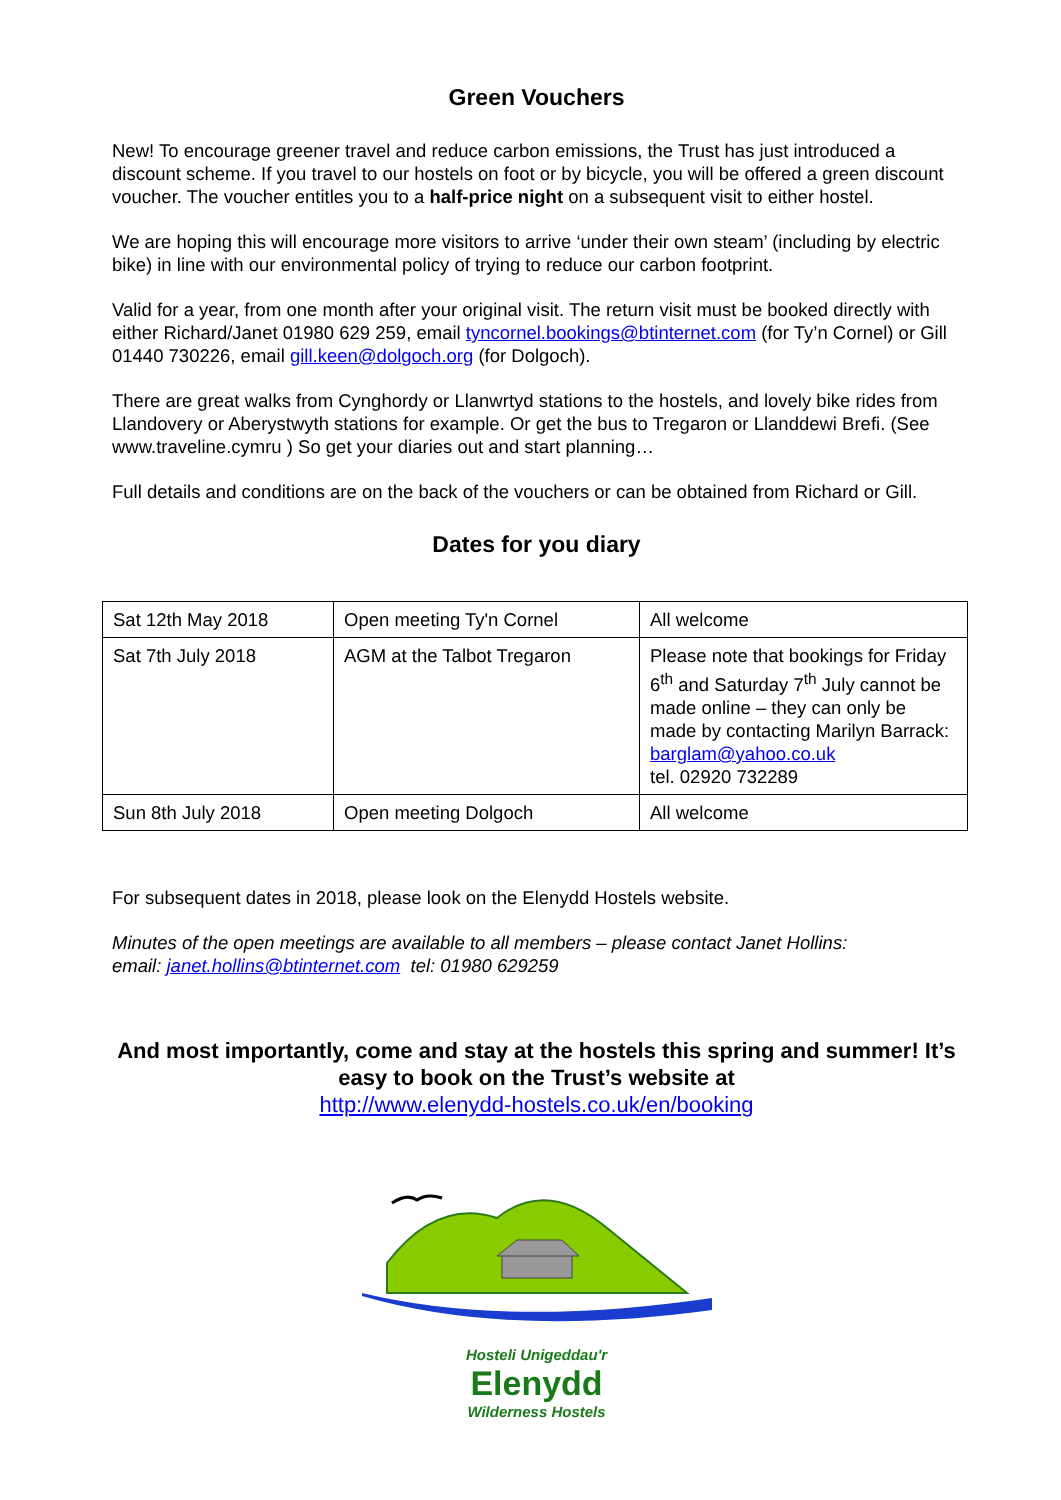Green Vouchers
New! To encourage greener travel and reduce carbon emissions, the Trust has just introduced a discount scheme. If you travel to our hostels on foot or by bicycle, you will be offered a green discount voucher. The voucher entitles you to a half-price night on a subsequent visit to either hostel.
We are hoping this will encourage more visitors to arrive ‘under their own steam’ (including by electric bike) in line with our environmental policy of trying to reduce our carbon footprint.
Valid for a year, from one month after your original visit. The return visit must be booked directly with either Richard/Janet 01980 629 259, email tyncornel.bookings@btinternet.com (for Ty’n Cornel) or Gill 01440 730226, email gill.keen@dolgoch.org (for Dolgoch).
There are great walks from Cynghordy or Llanwrtyd stations to the hostels, and lovely bike rides from Llandovery or Aberystwyth stations for example. Or get the bus to Tregaron or Llanddewi Brefi. (See www.traveline.cymru ) So get your diaries out and start planning…
Full details and conditions are on the back of the vouchers or can be obtained from Richard or Gill.
Dates for you diary
| Sat 12th May 2018 | Open meeting Ty'n Cornel | All welcome |
| Sat 7th July 2018 | AGM at the Talbot Tregaron | Please note that bookings for Friday 6<sup>th</sup> and Saturday 7<sup>th</sup> July cannot be made online – they can only be made by contacting Marilyn Barrack: barglam@yahoo.co.uk tel. 02920 732289 |
| Sun 8th July 2018 | Open meeting Dolgoch | All welcome |
For subsequent dates in 2018, please look on the Elenydd Hostels website.
Minutes of the open meetings are available to all members – please contact Janet Hollins:
email: janet.hollins@btinternet.com tel: 01980 629259
And most importantly, come and stay at the hostels this spring and summer! It’s easy to book on the Trust’s website at
http://www.elenydd-hostels.co.uk/en/booking
Hosteli Unigeddau'r
Elenydd
Wilderness Hostels